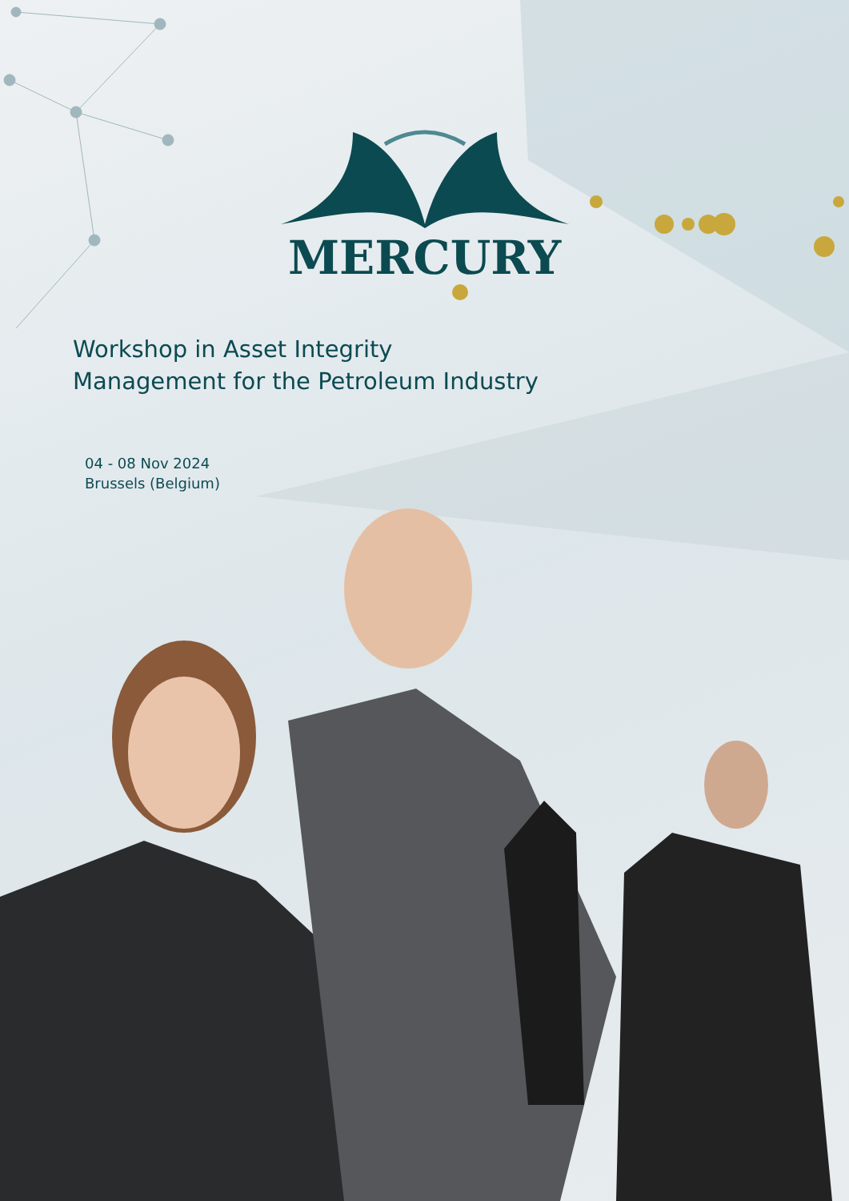MERCURY
Workshop in Asset Integrity
Management for the Petroleum Industry
04 - 08 Nov 2024
Brussels (Belgium)